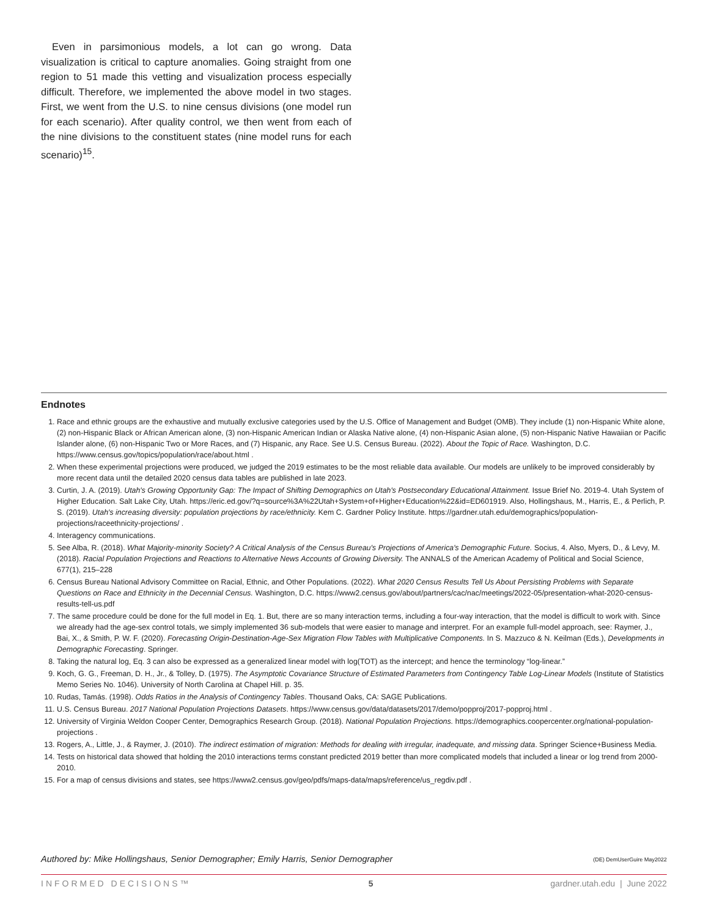Even in parsimonious models, a lot can go wrong. Data visualization is critical to capture anomalies. Going straight from one region to 51 made this vetting and visualization process especially difficult. Therefore, we implemented the above model in two stages. First, we went from the U.S. to nine census divisions (one model run for each scenario). After quality control, we then went from each of the nine divisions to the constituent states (nine model runs for each scenario)<sup>15</sup>.
Endnotes
1. Race and ethnic groups are the exhaustive and mutually exclusive categories used by the U.S. Office of Management and Budget (OMB). They include (1) non-Hispanic White alone, (2) non-Hispanic Black or African American alone, (3) non-Hispanic American Indian or Alaska Native alone, (4) non-Hispanic Asian alone, (5) non-Hispanic Native Hawaiian or Pacific Islander alone, (6) non-Hispanic Two or More Races, and (7) Hispanic, any Race. See U.S. Census Bureau. (2022). About the Topic of Race. Washington, D.C. https://www.census.gov/topics/population/race/about.html .
2. When these experimental projections were produced, we judged the 2019 estimates to be the most reliable data available. Our models are unlikely to be improved considerably by more recent data until the detailed 2020 census data tables are published in late 2023.
3. Curtin, J. A. (2019). Utah's Growing Opportunity Gap: The Impact of Shifting Demographics on Utah's Postsecondary Educational Attainment. Issue Brief No. 2019-4. Utah System of Higher Education. Salt Lake City, Utah. https://eric.ed.gov/?q=source%3A%22Utah+System+of+Higher+Education%22&id=ED601919. Also, Hollingshaus, M., Harris, E., & Perlich, P. S. (2019). Utah's increasing diversity: population projections by race/ethnicity. Kem C. Gardner Policy Institute. https://gardner.utah.edu/demographics/population-projections/raceethnicity-projections/ .
4. Interagency communications.
5. See Alba, R. (2018). What Majority-minority Society? A Critical Analysis of the Census Bureau's Projections of America's Demographic Future. Socius, 4. Also, Myers, D., & Levy, M. (2018). Racial Population Projections and Reactions to Alternative News Accounts of Growing Diversity. The ANNALS of the American Academy of Political and Social Science, 677(1), 215–228
6. Census Bureau National Advisory Committee on Racial, Ethnic, and Other Populations. (2022). What 2020 Census Results Tell Us About Persisting Problems with Separate Questions on Race and Ethnicity in the Decennial Census. Washington, D.C. https://www2.census.gov/about/partners/cac/nac/meetings/2022-05/presentation-what-2020-census-results-tell-us.pdf
7. The same procedure could be done for the full model in Eq. 1. But, there are so many interaction terms, including a four-way interaction, that the model is difficult to work with. Since we already had the age-sex control totals, we simply implemented 36 sub-models that were easier to manage and interpret. For an example full-model approach, see: Raymer, J., Bai, X., & Smith, P. W. F. (2020). Forecasting Origin-Destination-Age-Sex Migration Flow Tables with Multiplicative Components. In S. Mazzuco & N. Keilman (Eds.), Developments in Demographic Forecasting. Springer.
8. Taking the natural log, Eq. 3 can also be expressed as a generalized linear model with log(TOT) as the intercept; and hence the terminology “log-linear.”
9. Koch, G. G., Freeman, D. H., Jr., & Tolley, D. (1975). The Asymptotic Covariance Structure of Estimated Parameters from Contingency Table Log-Linear Models (Institute of Statistics Memo Series No. 1046). University of North Carolina at Chapel Hill. p. 35.
10. Rudas, Tamás. (1998). Odds Ratios in the Analysis of Contingency Tables. Thousand Oaks, CA: SAGE Publications.
11. U.S. Census Bureau. 2017 National Population Projections Datasets. https://www.census.gov/data/datasets/2017/demo/popproj/2017-popproj.html .
12. University of Virginia Weldon Cooper Center, Demographics Research Group. (2018). National Population Projections. https://demographics.coopercenter.org/national-population-projections .
13. Rogers, A., Little, J., & Raymer, J. (2010). The indirect estimation of migration: Methods for dealing with irregular, inadequate, and missing data. Springer Science+Business Media.
14. Tests on historical data showed that holding the 2010 interactions terms constant predicted 2019 better than more complicated models that included a linear or log trend from 2000-2010.
15. For a map of census divisions and states, see https://www2.census.gov/geo/pdfs/maps-data/maps/reference/us_regdiv.pdf .
Authored by: Mike Hollingshaus, Senior Demographer; Emily Harris, Senior Demographer (DE) DemUserGuire May2022
INFORMED DECISIONS™ 5 gardner.utah.edu | June 2022